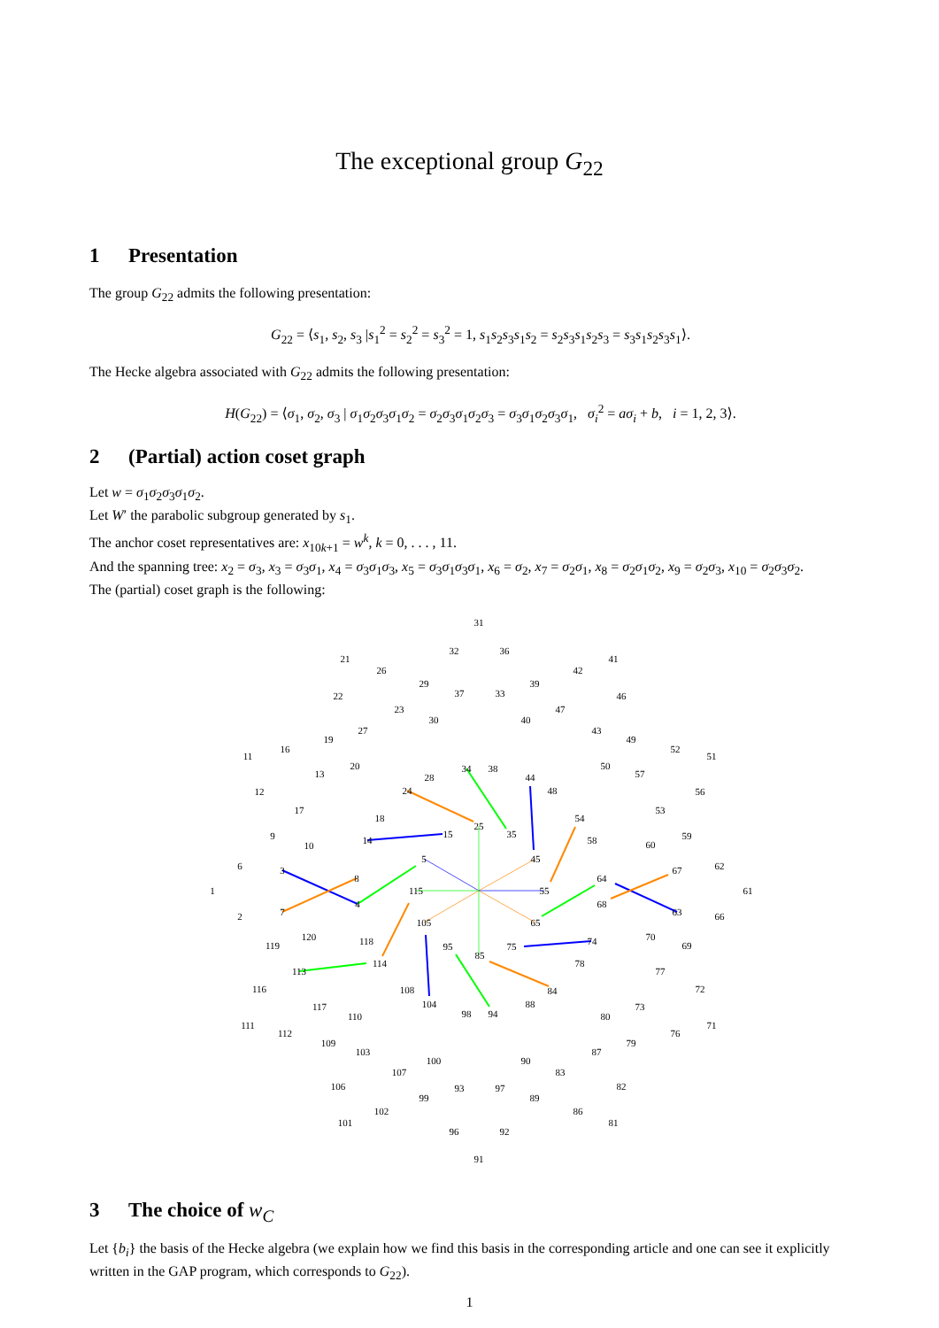The exceptional group G<sub>22</sub>
1 Presentation
The group G<sub>22</sub> admits the following presentation:
G<sub>22</sub> = ⟨s<sub>1</sub>, s<sub>2</sub>, s<sub>3</sub> |s<sub>1</sub><sup>2</sup> = s<sub>2</sub><sup>2</sup> = s<sub>3</sub><sup>2</sup> = 1, s<sub>1</sub>s<sub>2</sub>s<sub>3</sub>s<sub>1</sub>s<sub>2</sub> = s<sub>2</sub>s<sub>3</sub>s<sub>1</sub>s<sub>2</sub>s<sub>3</sub> = s<sub>3</sub>s<sub>1</sub>s<sub>2</sub>s<sub>3</sub>s<sub>1</sub>⟩.
The Hecke algebra associated with G<sub>22</sub> admits the following presentation:
H(G<sub>22</sub>) = ⟨σ<sub>1</sub>, σ<sub>2</sub>, σ<sub>3</sub> | σ<sub>1</sub>σ<sub>2</sub>σ<sub>3</sub>σ<sub>1</sub>σ<sub>2</sub> = σ<sub>2</sub>σ<sub>3</sub>σ<sub>1</sub>σ<sub>2</sub>σ<sub>3</sub> = σ<sub>3</sub>σ<sub>1</sub>σ<sub>2</sub>σ<sub>3</sub>σ<sub>1</sub>, σ<sub>i</sub><sup>2</sup> = aσ<sub>i</sub> + b, i = 1, 2, 3⟩.
2 (Partial) action coset graph
Let w = σ<sub>1</sub>σ<sub>2</sub>σ<sub>3</sub>σ<sub>1</sub>σ<sub>2</sub>.
Let W′ the parabolic subgroup generated by s<sub>1</sub>.
The anchor coset representatives are: x<sub>10k+1</sub> = w<sup>k</sup>, k = 0, . . . , 11.
And the spanning tree: x<sub>2</sub> = σ<sub>3</sub>, x<sub>3</sub> = σ<sub>3</sub>σ<sub>1</sub>, x<sub>4</sub> = σ<sub>3</sub>σ<sub>1</sub>σ<sub>3</sub>, x<sub>5</sub> = σ<sub>3</sub>σ<sub>1</sub>σ<sub>3</sub>σ<sub>1</sub>, x<sub>6</sub> = σ<sub>2</sub>, x<sub>7</sub> = σ<sub>2</sub>σ<sub>1</sub>, x<sub>8</sub> = σ<sub>2</sub>σ<sub>1</sub>σ<sub>2</sub>, x<sub>9</sub> = σ<sub>2</sub>σ<sub>3</sub>, x<sub>10</sub> = σ<sub>2</sub>σ<sub>3</sub>σ<sub>2</sub>.
The (partial) coset graph is the following:
31
32
36
21
26
29
37
33
39
42
41
46
22
23
47
30
40
27
43
49
52
51
19
16
11
20
34
38
50
57
13
28
44
12
56
24
48
17
53
18
54
25
15
35
58
9
10
14
60
59
6
62
3
67
5
45
8
64
1
61
115
55
68
4
7
63
2
66
105
65
120
70
119
69
118
95
75
74
85
114
78
113
77
116
108
84
72
104
88
117
73
110
98
94
80
111
71
112
76
109
79
103
87
100
90
107
83
106
82
99
93
97
89
102
86
101
81
96
92
91
3 The choice of w<sub>C</sub>
Let {b<sub>i</sub>} the basis of the Hecke algebra (we explain how we find this basis in the corresponding article and one can see it explicitly written in the GAP program, which corresponds to G<sub>22</sub>).
1